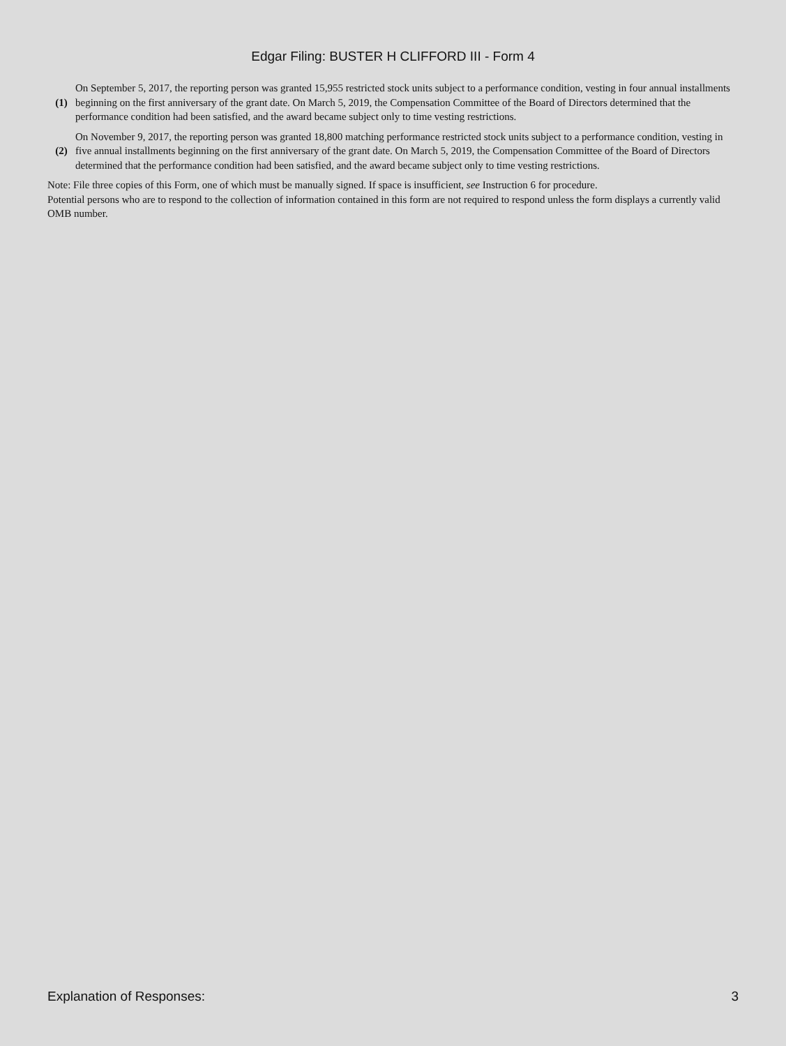Edgar Filing: BUSTER H CLIFFORD III - Form 4
| (1) | On September 5, 2017, the reporting person was granted 15,955 restricted stock units subject to a performance condition, vesting in four annual installments beginning on the first anniversary of the grant date. On March 5, 2019, the Compensation Committee of the Board of Directors determined that the performance condition had been satisfied, and the award became subject only to time vesting restrictions. |
| (2) | On November 9, 2017, the reporting person was granted 18,800 matching performance restricted stock units subject to a performance condition, vesting in five annual installments beginning on the first anniversary of the grant date. On March 5, 2019, the Compensation Committee of the Board of Directors determined that the performance condition had been satisfied, and the award became subject only to time vesting restrictions. |
Note: File three copies of this Form, one of which must be manually signed. If space is insufficient, see Instruction 6 for procedure.
Potential persons who are to respond to the collection of information contained in this form are not required to respond unless the form displays a currently valid OMB number.
Explanation of Responses: 3